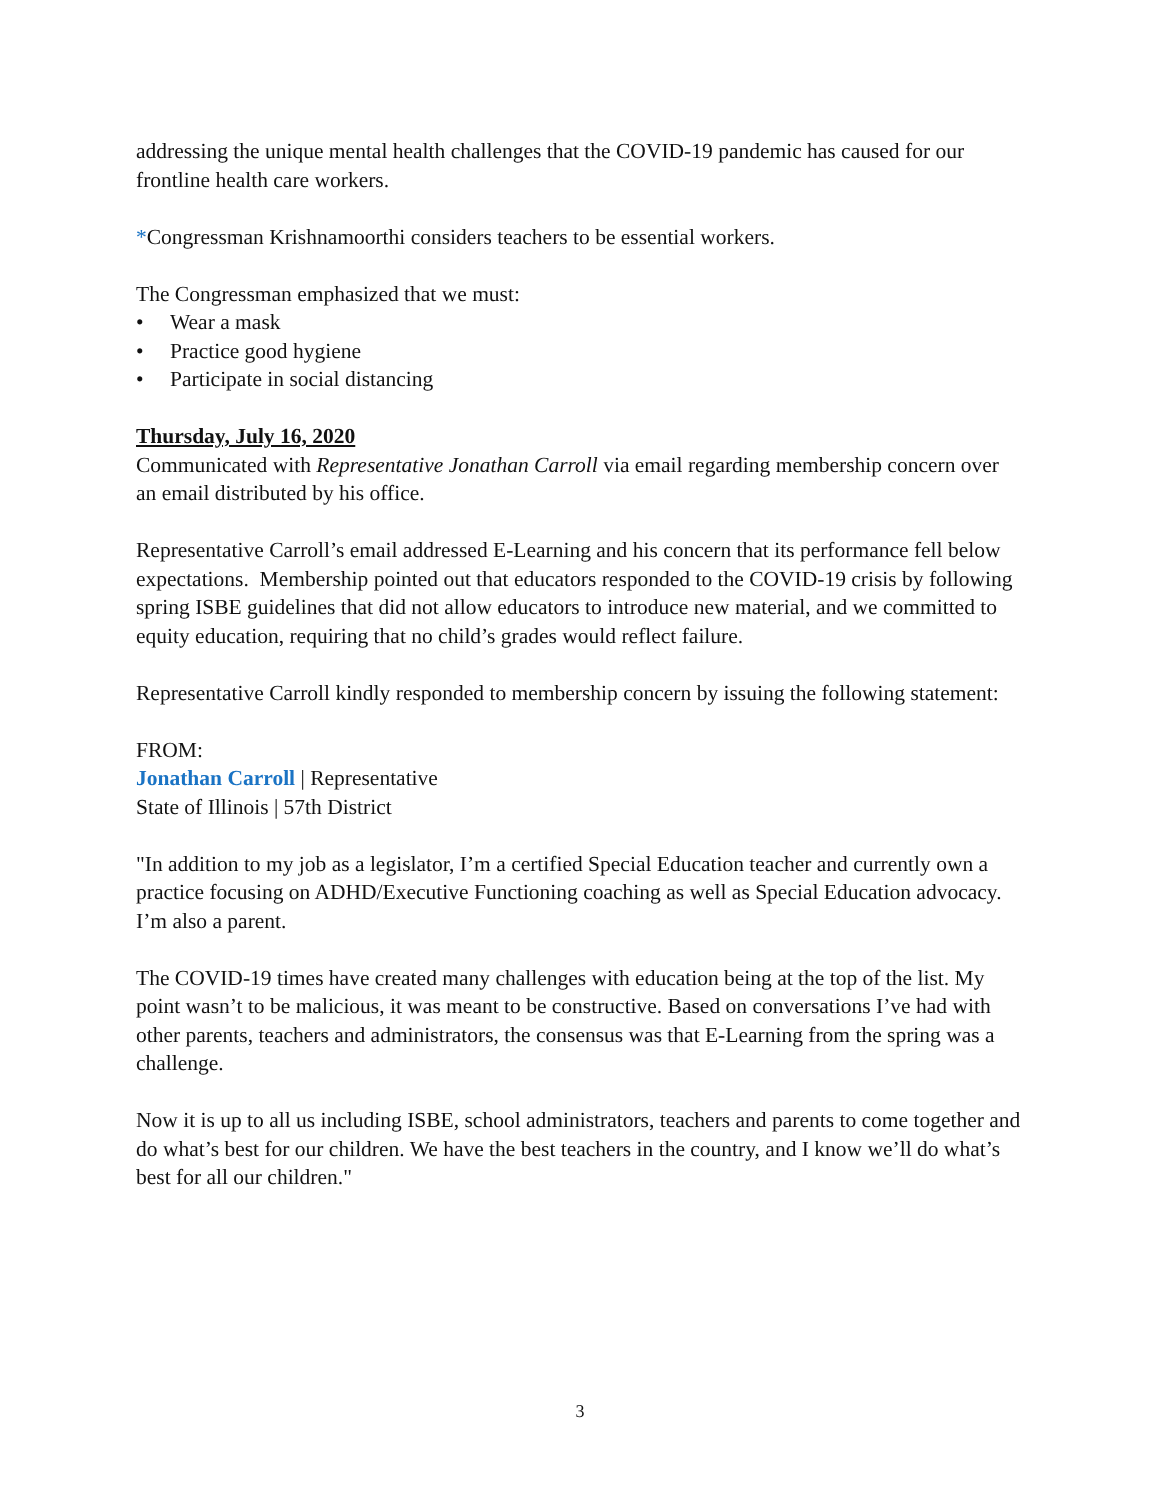addressing the unique mental health challenges that the COVID-19 pandemic has caused for our frontline health care workers.
*Congressman Krishnamoorthi considers teachers to be essential workers.
The Congressman emphasized that we must:
• Wear a mask
• Practice good hygiene
• Participate in social distancing
Thursday, July 16, 2020
Communicated with Representative Jonathan Carroll via email regarding membership concern over an email distributed by his office.
Representative Carroll’s email addressed E-Learning and his concern that its performance fell below expectations. Membership pointed out that educators responded to the COVID-19 crisis by following spring ISBE guidelines that did not allow educators to introduce new material, and we committed to equity education, requiring that no child’s grades would reflect failure.
Representative Carroll kindly responded to membership concern by issuing the following statement:
FROM:
Jonathan Carroll | Representative
State of Illinois | 57th District
"In addition to my job as a legislator, I’m a certified Special Education teacher and currently own a practice focusing on ADHD/Executive Functioning coaching as well as Special Education advocacy. I’m also a parent.
The COVID-19 times have created many challenges with education being at the top of the list. My point wasn’t to be malicious, it was meant to be constructive. Based on conversations I’ve had with other parents, teachers and administrators, the consensus was that E-Learning from the spring was a challenge.
Now it is up to all us including ISBE, school administrators, teachers and parents to come together and do what’s best for our children. We have the best teachers in the country, and I know we’ll do what’s best for all our children."
3